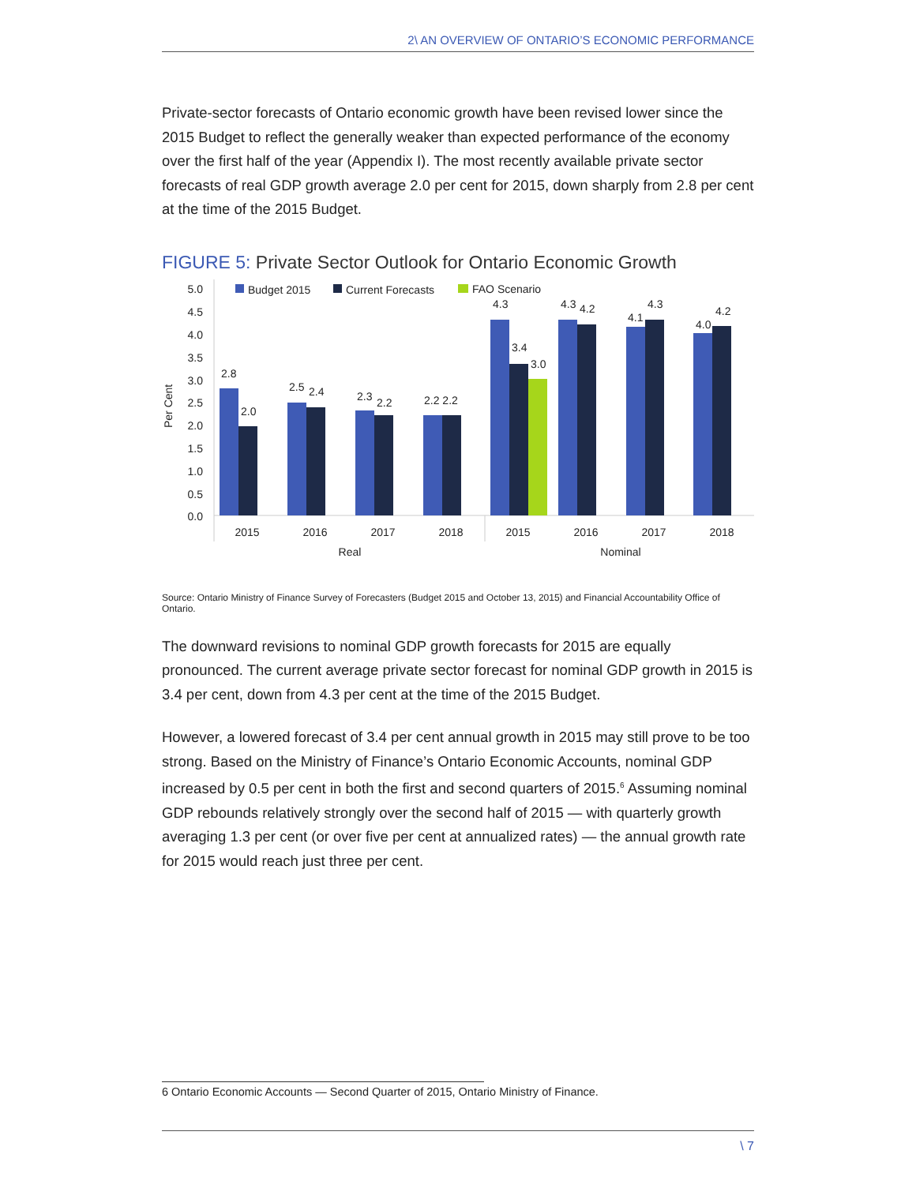2\ AN OVERVIEW OF ONTARIO’S ECONOMIC PERFORMANCE
Private-sector forecasts of Ontario economic growth have been revised lower since the 2015 Budget to reflect the generally weaker than expected performance of the economy over the first half of the year (Appendix I). The most recently available private sector forecasts of real GDP growth average 2.0 per cent for 2015, down sharply from 2.8 per cent at the time of the 2015 Budget.
FIGURE 5: Private Sector Outlook for Ontario Economic Growth
5.0
4.5
4.0
3.5
3.0
2.5
2.0
1.5
1.0
0.5
0.0
Per Cent
Budget 2015
Current Forecasts
FAO Scenario
2.8
2.0
2.5
2.4
2.3
2.2
2.2 2.2
4.3
3.4
3.0
4.3
4.2
4.1
4.3
4.0
4.2
2015
2016
2017
2018
2015
2016
2017
2018
Real
Nominal
Source: Ontario Ministry of Finance Survey of Forecasters (Budget 2015 and October 13, 2015) and Financial Accountability Office of Ontario.
The downward revisions to nominal GDP growth forecasts for 2015 are equally pronounced. The current average private sector forecast for nominal GDP growth in 2015 is 3.4 per cent, down from 4.3 per cent at the time of the 2015 Budget.
However, a lowered forecast of 3.4 per cent annual growth in 2015 may still prove to be too strong. Based on the Ministry of Finance’s Ontario Economic Accounts, nominal GDP increased by 0.5 per cent in both the first and second quarters of 2015.<sup>6</sup> Assuming nominal GDP rebounds relatively strongly over the second half of 2015 — with quarterly growth averaging 1.3 per cent (or over five per cent at annualized rates) — the annual growth rate for 2015 would reach just three per cent.
6 Ontario Economic Accounts — Second Quarter of 2015, Ontario Ministry of Finance.
\ 7